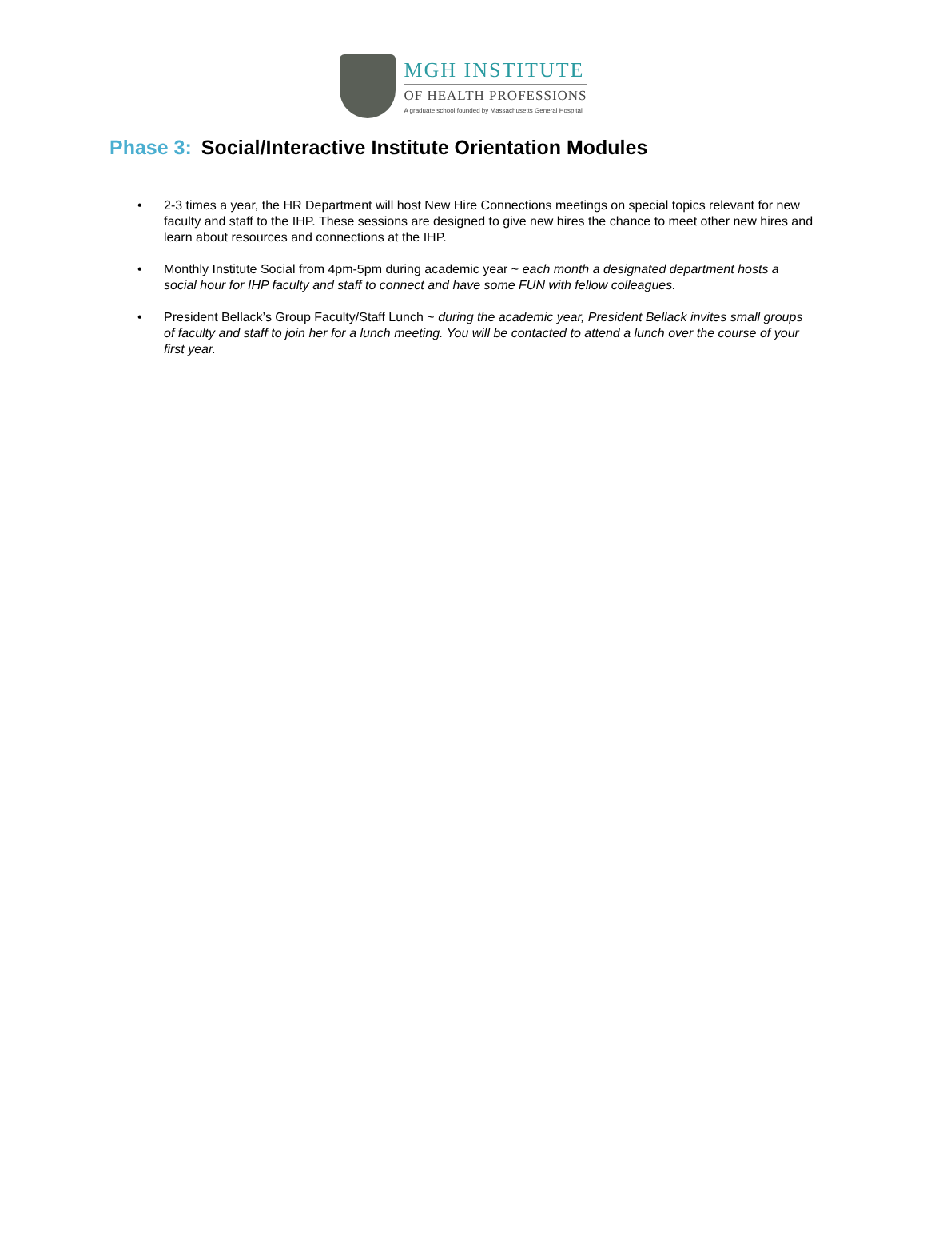MGH INSTITUTE
OF HEALTH PROFESSIONS
A graduate school founded by Massachusetts General Hospital
Phase 3: Social/Interactive Institute Orientation Modules
• 2-3 times a year, the HR Department will host New Hire Connections meetings on special topics relevant for new faculty and staff to the IHP. These sessions are designed to give new hires the chance to meet other new hires and learn about resources and connections at the IHP.
• Monthly Institute Social from 4pm-5pm during academic year ~ each month a designated department hosts a social hour for IHP faculty and staff to connect and have some FUN with fellow colleagues.
• President Bellack’s Group Faculty/Staff Lunch ~ during the academic year, President Bellack invites small groups of faculty and staff to join her for a lunch meeting. You will be contacted to attend a lunch over the course of your first year.